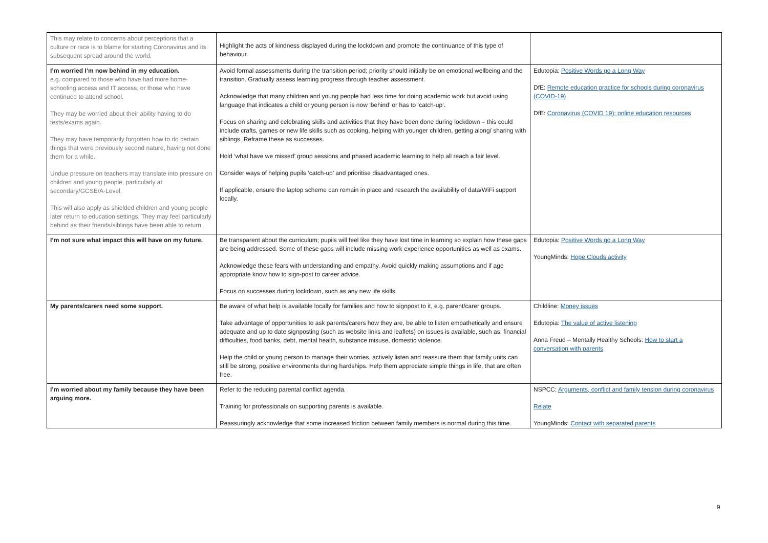| This may relate to concerns about perceptions that a culture or race is to blame for starting Coronavirus and its subsequent spread around the world. | Highlight the acts of kindness displayed during the lockdown and promote the continuance of this type of behaviour. | |
| I’m worried I’m now behind in my education. e.g. compared to those who have had more home-schooling access and IT access, or those who have continued to attend school. They may be worried about their ability having to do tests/exams again. They may have temporarily forgotten how to do certain things that were previously second nature, having not done them for a while. Undue pressure on teachers may translate into pressure on children and young people, particularly at secondary/GCSE/A-Level. This will also apply as shielded children and young people later return to education settings. They may feel particularly behind as their friends/siblings have been able to return. | Avoid formal assessments during the transition period; priority should initially be on emotional wellbeing and the transition. Gradually assess learning progress through teacher assessment. Acknowledge that many children and young people had less time for doing academic work but avoid using language that indicates a child or young person is now ‘behind’ or has to ‘catch-up’. Focus on sharing and celebrating skills and activities that they have been done during lockdown – this could include crafts, games or new life skills such as cooking, helping with younger children, getting along/ sharing with siblings. Reframe these as successes. Hold ‘what have we missed’ group sessions and phased academic learning to help all reach a fair level. Consider ways of helping pupils ‘catch-up’ and prioritise disadvantaged ones. If applicable, ensure the laptop scheme can remain in place and research the availability of data/WiFi support locally. | Edutopia: Positive Words go a Long Way DfE: Remote education practice for schools during coronavirus (COVID-19) DfE: Coronavirus (COVID 19): online education resources |
| I’m not sure what impact this will have on my future. | Be transparent about the curriculum; pupils will feel like they have lost time in learning so explain how these gaps are being addressed. Some of these gaps will include missing work experience opportunities as well as exams. Acknowledge these fears with understanding and empathy. Avoid quickly making assumptions and if age appropriate know how to sign-post to career advice. Focus on successes during lockdown, such as any new life skills. | Edutopia: Positive Words go a Long Way YoungMinds: Hope Clouds activity |
| My parents/carers need some support. | Be aware of what help is available locally for families and how to signpost to it, e.g. parent/carer groups. Take advantage of opportunities to ask parents/carers how they are, be able to listen empathetically and ensure adequate and up to date signposting (such as website links and leaflets) on issues is available, such as; financial difficulties, food banks, debt, mental health, substance misuse, domestic violence. Help the child or young person to manage their worries, actively listen and reassure them that family units can still be strong, positive environments during hardships. Help them appreciate simple things in life, that are often free. | Childline: Money issues Edutopia: The value of active listening Anna Freud – Mentally Healthy Schools: How to start a conversation with parents |
| I’m worried about my family because they have been arguing more. | Refer to the reducing parental conflict agenda. Training for professionals on supporting parents is available. Reassuringly acknowledge that some increased friction between family members is normal during this time. | NSPCC: Arguments, conflict and family tension during coronavirus Relate YoungMinds: Contact with separated parents |
9